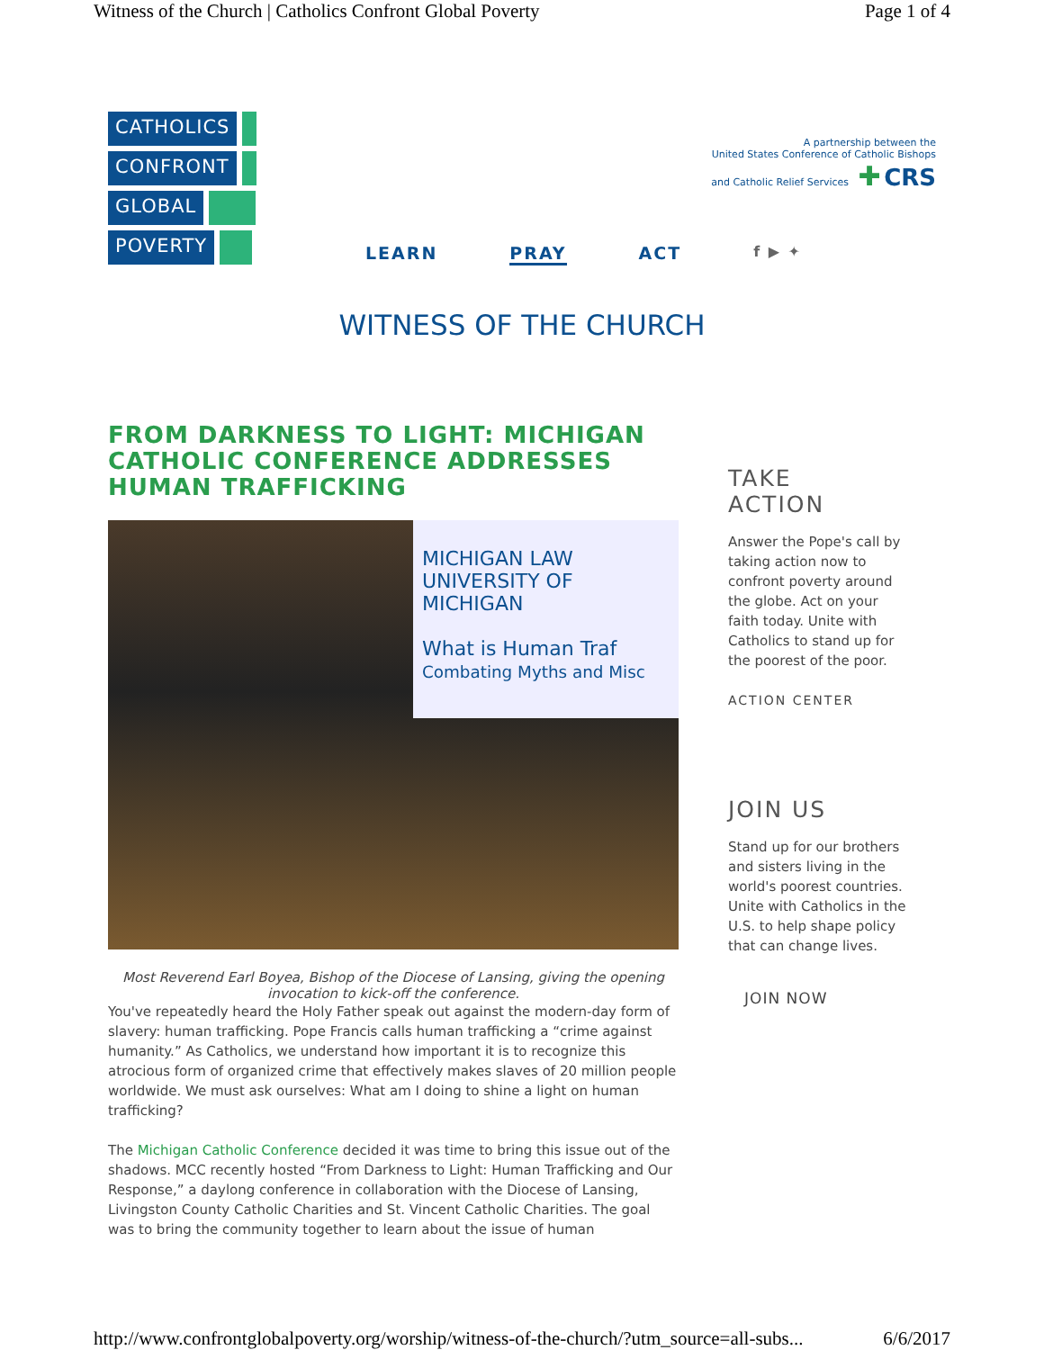Witness of the Church | Catholics Confront Global Poverty Page 1 of 4
CATHOLICS
CONFRONT
GLOBAL
POVERTY
A partnership between the
United States Conference of Catholic Bishops
and Catholic Relief Services ✚ CRS
LEARN PRAY ACT f ▶ ✦
WITNESS OF THE CHURCH
FROM DARKNESS TO LIGHT: MICHIGAN CATHOLIC CONFERENCE ADDRESSES HUMAN TRAFFICKING
MICHIGAN LAW
UNIVERSITY OF MICHIGAN
What is Human Traf
Combating Myths and Misc
Most Reverend Earl Boyea, Bishop of the Diocese of Lansing, giving the opening invocation to kick-off the conference.
You've repeatedly heard the Holy Father speak out against the modern-day form of slavery: human trafficking. Pope Francis calls human trafficking a “crime against humanity.” As Catholics, we understand how important it is to recognize this atrocious form of organized crime that effectively makes slaves of 20 million people worldwide. We must ask ourselves: What am I doing to shine a light on human trafficking?
The Michigan Catholic Conference decided it was time to bring this issue out of the shadows. MCC recently hosted “From Darkness to Light: Human Trafficking and Our Response,” a daylong conference in collaboration with the Diocese of Lansing, Livingston County Catholic Charities and St. Vincent Catholic Charities. The goal was to bring the community together to learn about the issue of human
TAKE
ACTION
Answer the Pope's call by taking action now to confront poverty around the globe. Act on your faith today. Unite with Catholics to stand up for the poorest of the poor.
ACTION CENTER
JOIN US
Stand up for our brothers and sisters living in the world's poorest countries. Unite with Catholics in the U.S. to help shape policy that can change lives.
JOIN NOW
http://www.confrontglobalpoverty.org/worship/witness-of-the-church/?utm_source=all-subs... 6/6/2017